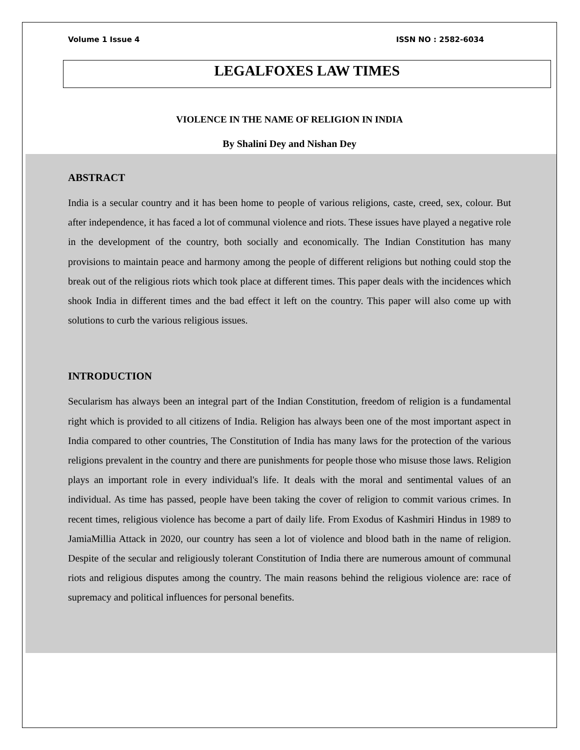Volume 1 Issue 4 ISSN NO : 2582-6034
LEGALFOXES LAW TIMES
VIOLENCE IN THE NAME OF RELIGION IN INDIA
By Shalini Dey and Nishan Dey
ABSTRACT
India is a secular country and it has been home to people of various religions, caste, creed, sex, colour. But after independence, it has faced a lot of communal violence and riots. These issues have played a negative role in the development of the country, both socially and economically. The Indian Constitution has many provisions to maintain peace and harmony among the people of different religions but nothing could stop the break out of the religious riots which took place at different times. This paper deals with the incidences which shook India in different times and the bad effect it left on the country. This paper will also come up with solutions to curb the various religious issues.
INTRODUCTION
Secularism has always been an integral part of the Indian Constitution, freedom of religion is a fundamental right which is provided to all citizens of India. Religion has always been one of the most important aspect in India compared to other countries, The Constitution of India has many laws for the protection of the various religions prevalent in the country and there are punishments for people those who misuse those laws. Religion plays an important role in every individual's life. It deals with the moral and sentimental values of an individual. As time has passed, people have been taking the cover of religion to commit various crimes. In recent times, religious violence has become a part of daily life. From Exodus of Kashmiri Hindus in 1989 to JamiaMillia Attack in 2020, our country has seen a lot of violence and blood bath in the name of religion. Despite of the secular and religiously tolerant Constitution of India there are numerous amount of communal riots and religious disputes among the country. The main reasons behind the religious violence are: race of supremacy and political influences for personal benefits.